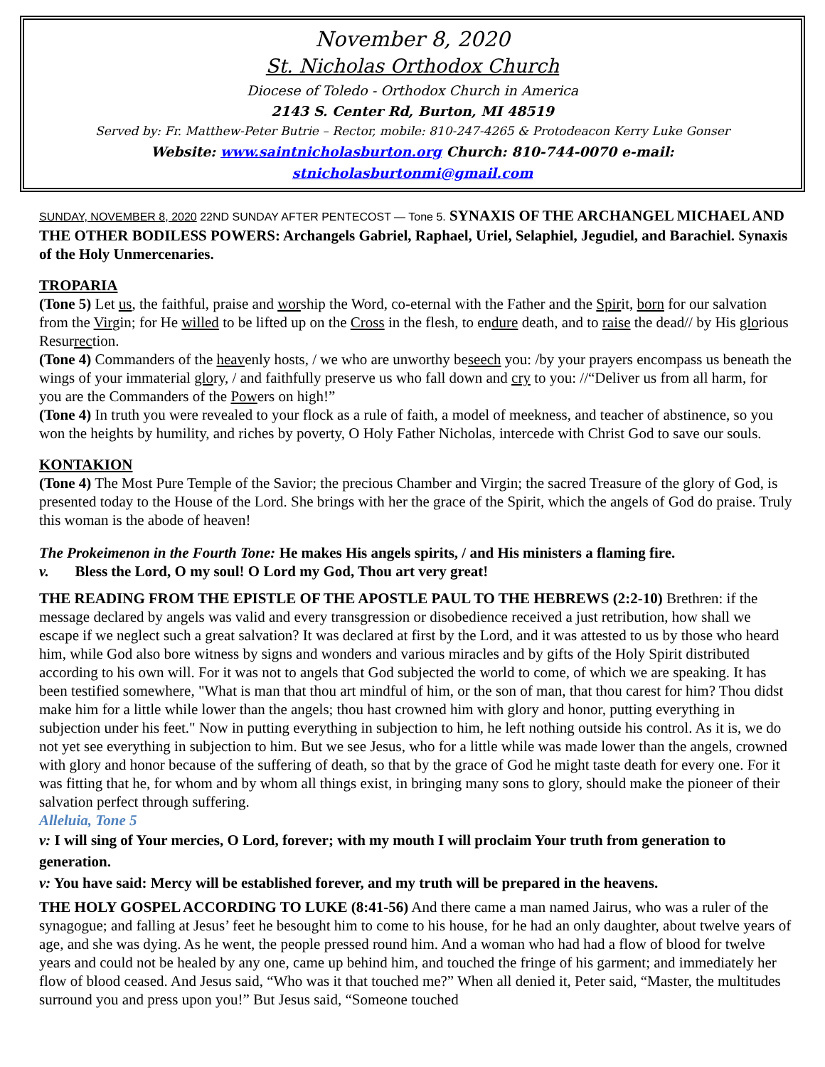November 8, 2020
St. Nicholas Orthodox Church
Diocese of Toledo - Orthodox Church in America
2143 S. Center Rd, Burton, MI 48519
Served by: Fr. Matthew-Peter Butrie – Rector, mobile: 810-247-4265 & Protodeacon Kerry Luke Gonser
Website: www.saintnicholasburton.org Church: 810-744-0070 e-mail: stnicholasburtonmi@gmail.com
SUNDAY, NOVEMBER 8, 2020 22ND SUNDAY AFTER PENTECOST — Tone 5. SYNAXIS OF THE ARCHANGEL MICHAEL AND THE OTHER BODILESS POWERS: Archangels Gabriel, Raphael, Uriel, Selaphiel, Jegudiel, and Barachiel. Synaxis of the Holy Unmercenaries.
TROPARIA
(Tone 5) Let us, the faithful, praise and worship the Word, co-eternal with the Father and the Spirit, born for our salvation from the Virgin; for He willed to be lifted up on the Cross in the flesh, to endure death, and to raise the dead// by His glorious Resurrection.
(Tone 4) Commanders of the heavenly hosts, / we who are unworthy beseech you: /by your prayers encompass us beneath the wings of your immaterial glory, / and faithfully preserve us who fall down and cry to you: //“Deliver us from all harm, for you are the Commanders of the Powers on high!”
(Tone 4) In truth you were revealed to your flock as a rule of faith, a model of meekness, and teacher of abstinence, so you won the heights by humility, and riches by poverty, O Holy Father Nicholas, intercede with Christ God to save our souls.
KONTAKION
(Tone 4) The Most Pure Temple of the Savior; the precious Chamber and Virgin; the sacred Treasure of the glory of God, is presented today to the House of the Lord. She brings with her the grace of the Spirit, which the angels of God do praise. Truly this woman is the abode of heaven!
The Prokeimenon in the Fourth Tone: He makes His angels spirits, / and His ministers a flaming fire.
v. Bless the Lord, O my soul! O Lord my God, Thou art very great!
THE READING FROM THE EPISTLE OF THE APOSTLE PAUL TO THE HEBREWS (2:2-10) Brethren: if the message declared by angels was valid and every transgression or disobedience received a just retribution, how shall we escape if we neglect such a great salvation? It was declared at first by the Lord, and it was attested to us by those who heard him, while God also bore witness by signs and wonders and various miracles and by gifts of the Holy Spirit distributed according to his own will. For it was not to angels that God subjected the world to come, of which we are speaking. It has been testified somewhere, "What is man that thou art mindful of him, or the son of man, that thou carest for him? Thou didst make him for a little while lower than the angels; thou hast crowned him with glory and honor, putting everything in subjection under his feet." Now in putting everything in subjection to him, he left nothing outside his control. As it is, we do not yet see everything in subjection to him. But we see Jesus, who for a little while was made lower than the angels, crowned with glory and honor because of the suffering of death, so that by the grace of God he might taste death for every one. For it was fitting that he, for whom and by whom all things exist, in bringing many sons to glory, should make the pioneer of their salvation perfect through suffering.
Alleluia, Tone 5
v: I will sing of Your mercies, O Lord, forever; with my mouth I will proclaim Your truth from generation to generation.
v: You have said: Mercy will be established forever, and my truth will be prepared in the heavens.
THE HOLY GOSPEL ACCORDING TO LUKE (8:41-56) And there came a man named Jairus, who was a ruler of the synagogue; and falling at Jesus’ feet he besought him to come to his house, for he had an only daughter, about twelve years of age, and she was dying. As he went, the people pressed round him. And a woman who had had a flow of blood for twelve years and could not be healed by any one, came up behind him, and touched the fringe of his garment; and immediately her flow of blood ceased. And Jesus said, “Who was it that touched me?” When all denied it, Peter said, “Master, the multitudes surround you and press upon you!” But Jesus said, “Someone touched